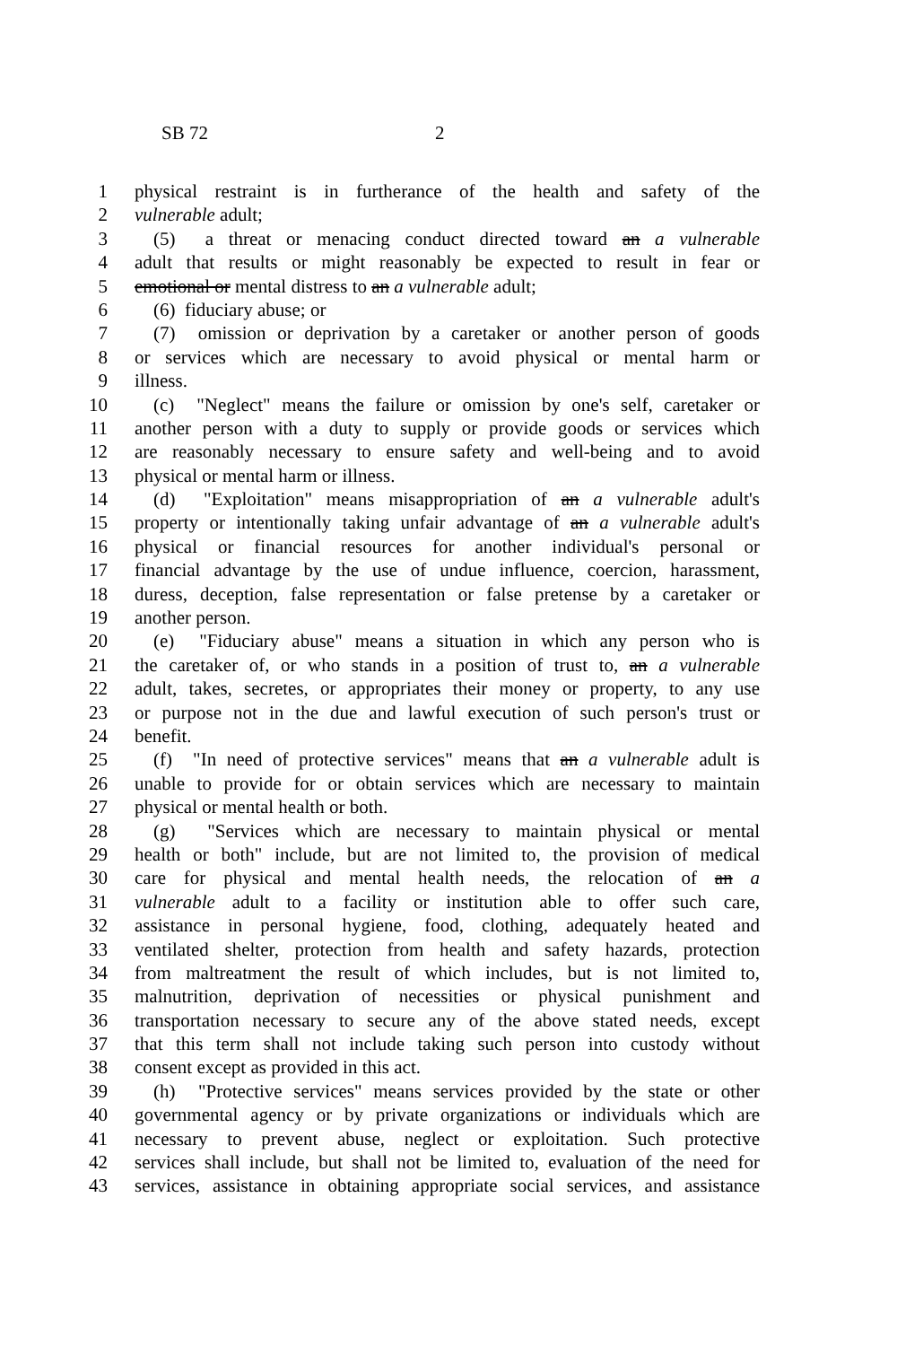SB 72 2
1 physical restraint is in furtherance of the health and safety of the
2 vulnerable adult;
3 (5) a threat or menacing conduct directed toward an a vulnerable
4 adult that results or might reasonably be expected to result in fear or
5 emotional or mental distress to an a vulnerable adult;
6 (6) fiduciary abuse; or
7 (7) omission or deprivation by a caretaker or another person of goods
8 or services which are necessary to avoid physical or mental harm or
9 illness.
10 (c) "Neglect" means the failure or omission by one's self, caretaker or
11 another person with a duty to supply or provide goods or services which
12 are reasonably necessary to ensure safety and well-being and to avoid
13 physical or mental harm or illness.
14 (d) "Exploitation" means misappropriation of an a vulnerable adult's
15 property or intentionally taking unfair advantage of an a vulnerable adult's
16 physical or financial resources for another individual's personal or
17 financial advantage by the use of undue influence, coercion, harassment,
18 duress, deception, false representation or false pretense by a caretaker or
19 another person.
20 (e) "Fiduciary abuse" means a situation in which any person who is
21 the caretaker of, or who stands in a position of trust to, an a vulnerable
22 adult, takes, secretes, or appropriates their money or property, to any use
23 or purpose not in the due and lawful execution of such person's trust or
24 benefit.
25 (f) "In need of protective services" means that an a vulnerable adult is
26 unable to provide for or obtain services which are necessary to maintain
27 physical or mental health or both.
28 (g) "Services which are necessary to maintain physical or mental
29 health or both" include, but are not limited to, the provision of medical
30 care for physical and mental health needs, the relocation of an a
31 vulnerable adult to a facility or institution able to offer such care,
32 assistance in personal hygiene, food, clothing, adequately heated and
33 ventilated shelter, protection from health and safety hazards, protection
34 from maltreatment the result of which includes, but is not limited to,
35 malnutrition, deprivation of necessities or physical punishment and
36 transportation necessary to secure any of the above stated needs, except
37 that this term shall not include taking such person into custody without
38 consent except as provided in this act.
39 (h) "Protective services" means services provided by the state or other
40 governmental agency or by private organizations or individuals which are
41 necessary to prevent abuse, neglect or exploitation. Such protective
42 services shall include, but shall not be limited to, evaluation of the need for
43 services, assistance in obtaining appropriate social services, and assistance